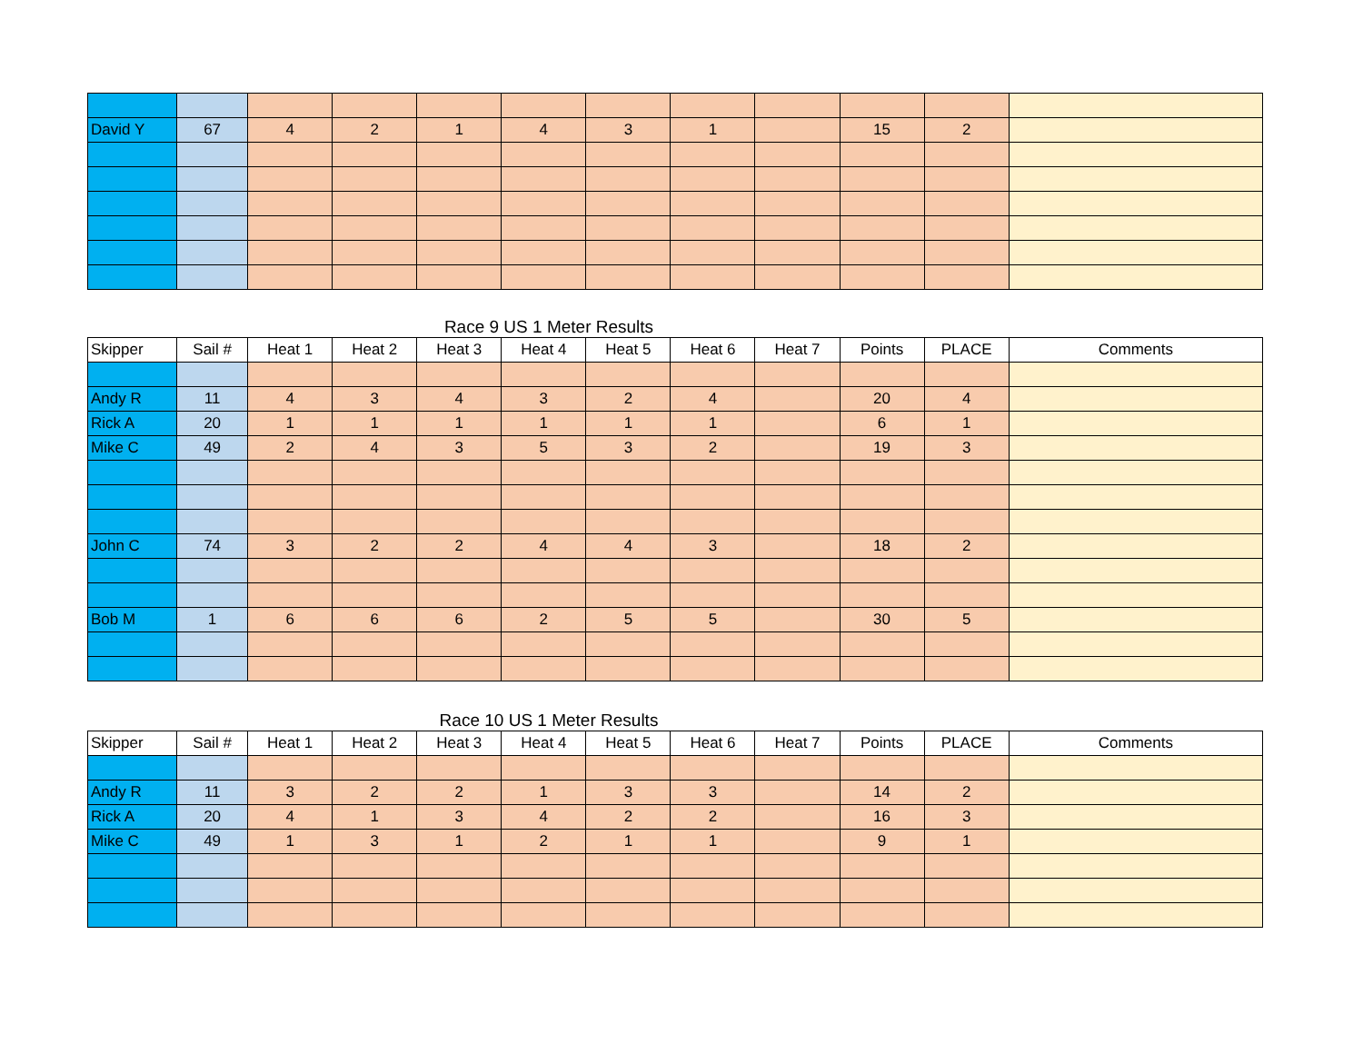| David Y | 67 | 4 | 2 | 1 | 4 | 3 | 1 | | 15 | 2 | |
Race 9 US 1 Meter Results
| Skipper | Sail # | Heat 1 | Heat 2 | Heat 3 | Heat 4 | Heat 5 | Heat 6 | Heat 7 | Points | PLACE | Comments |
| --- | --- | --- | --- | --- | --- | --- | --- | --- | --- | --- | --- |
| Andy R | 11 | 4 | 3 | 4 | 3 | 2 | 4 | | 20 | 4 | |
| Rick A | 20 | 1 | 1 | 1 | 1 | 1 | 1 | | 6 | 1 | |
| Mike C | 49 | 2 | 4 | 3 | 5 | 3 | 2 | | 19 | 3 | |
| John C | 74 | 3 | 2 | 2 | 4 | 4 | 3 | | 18 | 2 | |
| Bob M | 1 | 6 | 6 | 6 | 2 | 5 | 5 | | 30 | 5 | |
Race 10 US 1 Meter Results
| Skipper | Sail # | Heat 1 | Heat 2 | Heat 3 | Heat 4 | Heat 5 | Heat 6 | Heat 7 | Points | PLACE | Comments |
| --- | --- | --- | --- | --- | --- | --- | --- | --- | --- | --- | --- |
| Andy R | 11 | 3 | 2 | 2 | 1 | 3 | 3 | | 14 | 2 | |
| Rick A | 20 | 4 | 1 | 3 | 4 | 2 | 2 | | 16 | 3 | |
| Mike C | 49 | 1 | 3 | 1 | 2 | 1 | 1 | | 9 | 1 | |